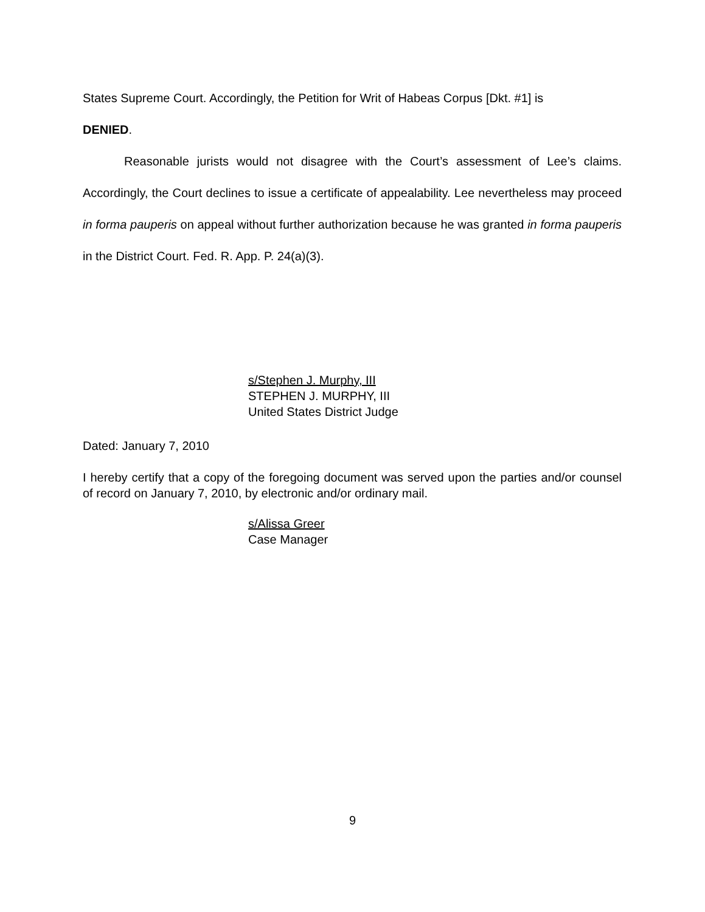States Supreme Court. Accordingly, the Petition for Writ of Habeas Corpus [Dkt. #1] is
DENIED.
Reasonable jurists would not disagree with the Court’s assessment of Lee’s claims. Accordingly, the Court declines to issue a certificate of appealability. Lee nevertheless may proceed in forma pauperis on appeal without further authorization because he was granted in forma pauperis in the District Court. Fed. R. App. P. 24(a)(3).
s/Stephen J. Murphy, III
STEPHEN J. MURPHY, III
United States District Judge
Dated: January 7, 2010
I hereby certify that a copy of the foregoing document was served upon the parties and/or counsel of record on January 7, 2010, by electronic and/or ordinary mail.
s/Alissa Greer
Case Manager
9